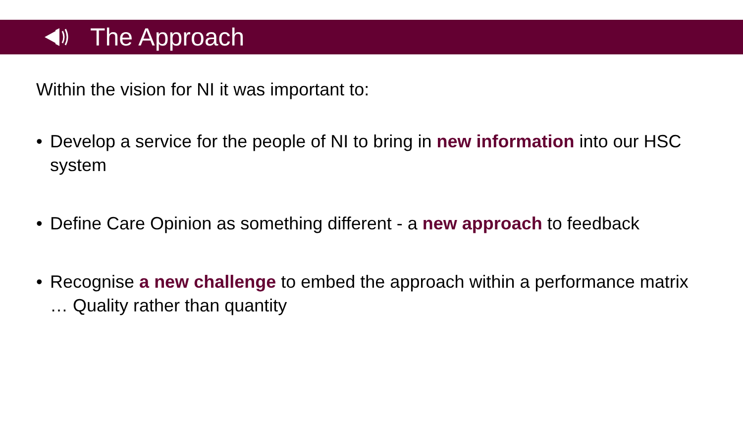The Approach
Within the vision for NI it was important to:
• Develop a service for the people of NI to bring in new information into our HSC system
• Define Care Opinion as something different - a new approach to feedback
• Recognise a new challenge to embed the approach within a performance matrix … Quality rather than quantity